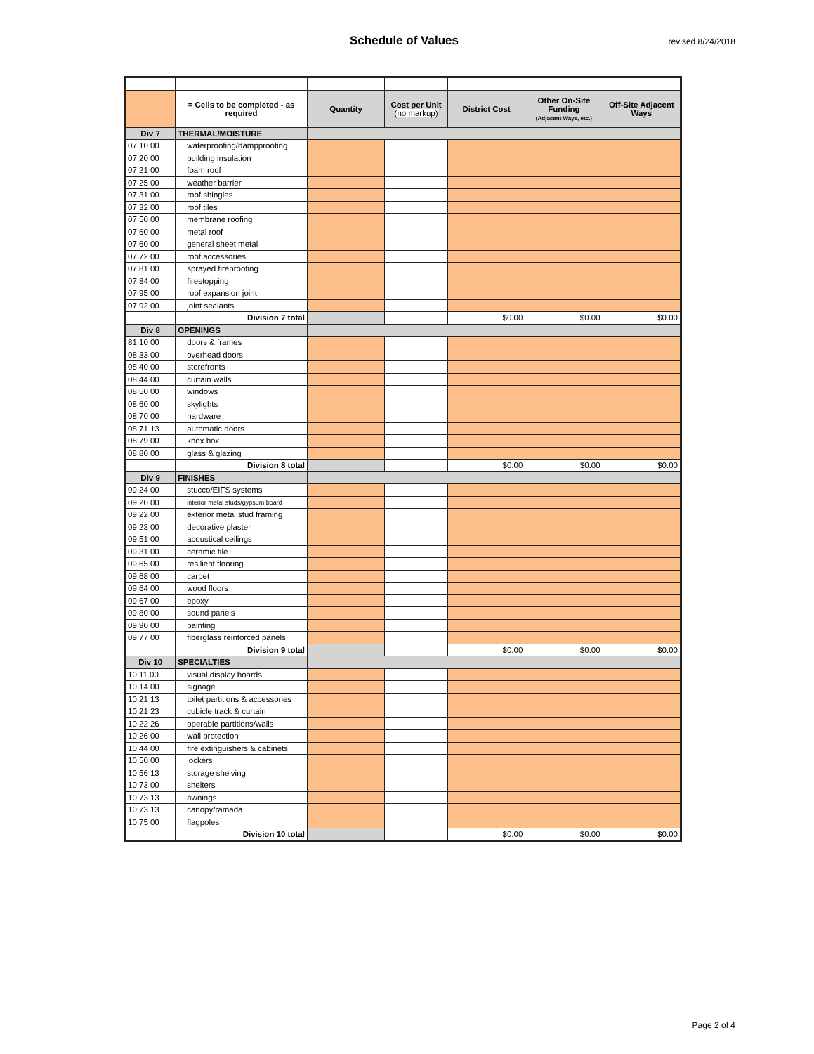Schedule of Values
revised 8/24/2018
| | = Cells to be completed - as required | Quantity | Cost per Unit (no markup) | District Cost | Other On-Site Funding (Adjacent Ways, etc.) | Off-Site Adjacent Ways |
| Div 7 | THERMAL/MOISTURE | | | | | |
| 07 10 00 | waterproofing/dampproofing | | | | | |
| 07 20 00 | building insulation | | | | | |
| 07 21 00 | foam roof | | | | | |
| 07 25 00 | weather barrier | | | | | |
| 07 31 00 | roof shingles | | | | | |
| 07 32 00 | roof tiles | | | | | |
| 07 50 00 | membrane roofing | | | | | |
| 07 60 00 | metal roof | | | | | |
| 07 60 00 | general sheet metal | | | | | |
| 07 72 00 | roof accessories | | | | | |
| 07 81 00 | sprayed fireproofing | | | | | |
| 07 84 00 | firestopping | | | | | |
| 07 95 00 | roof expansion joint | | | | | |
| 07 92 00 | joint sealants | | | | | |
| | Division 7 total | | | $0.00 | $0.00 | $0.00 |
| Div 8 | OPENINGS | | | | | |
| 81 10 00 | doors & frames | | | | | |
| 08 33 00 | overhead doors | | | | | |
| 08 40 00 | storefronts | | | | | |
| 08 44 00 | curtain walls | | | | | |
| 08 50 00 | windows | | | | | |
| 08 60 00 | skylights | | | | | |
| 08 70 00 | hardware | | | | | |
| 08 71 13 | automatic doors | | | | | |
| 08 79 00 | knox box | | | | | |
| 08 80 00 | glass & glazing | | | | | |
| | Division 8 total | | | $0.00 | $0.00 | $0.00 |
| Div 9 | FINISHES | | | | | |
| 09 24 00 | stucco/EIFS systems | | | | | |
| 09 20 00 | interior metal studs/gypsum board | | | | | |
| 09 22 00 | exterior metal stud framing | | | | | |
| 09 23 00 | decorative plaster | | | | | |
| 09 51 00 | acoustical ceilings | | | | | |
| 09 31 00 | ceramic tile | | | | | |
| 09 65 00 | resilient flooring | | | | | |
| 09 68 00 | carpet | | | | | |
| 09 64 00 | wood floors | | | | | |
| 09 67 00 | epoxy | | | | | |
| 09 80 00 | sound panels | | | | | |
| 09 90 00 | painting | | | | | |
| 09 77 00 | fiberglass reinforced panels | | | | | |
| | Division 9 total | | | $0.00 | $0.00 | $0.00 |
| Div 10 | SPECIALTIES | | | | | |
| 10 11 00 | visual display boards | | | | | |
| 10 14 00 | signage | | | | | |
| 10 21 13 | toilet partitions & accessories | | | | | |
| 10 21 23 | cubicle track & curtain | | | | | |
| 10 22 26 | operable partitions/walls | | | | | |
| 10 26 00 | wall protection | | | | | |
| 10 44 00 | fire extinguishers & cabinets | | | | | |
| 10 50 00 | lockers | | | | | |
| 10 56 13 | storage shelving | | | | | |
| 10 73 00 | shelters | | | | | |
| 10 73 13 | awnings | | | | | |
| 10 73 13 | canopy/ramada | | | | | |
| 10 75 00 | flagpoles | | | | | |
| | Division 10 total | | | $0.00 | $0.00 | $0.00 |
Page 2 of 4